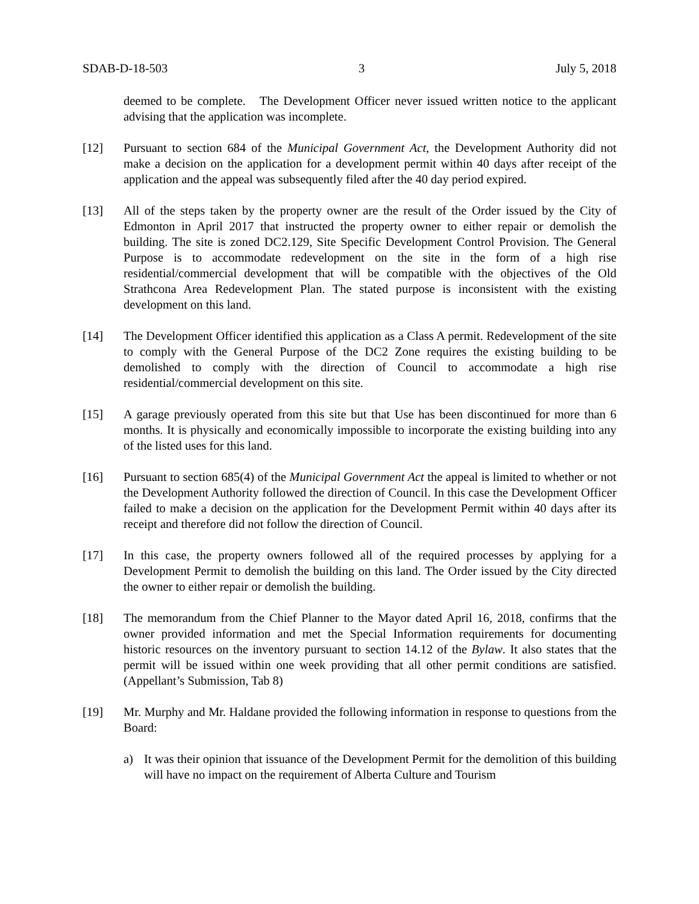SDAB-D-18-503 3 July 5, 2018
deemed to be complete. The Development Officer never issued written notice to the applicant advising that the application was incomplete.
[12] Pursuant to section 684 of the Municipal Government Act, the Development Authority did not make a decision on the application for a development permit within 40 days after receipt of the application and the appeal was subsequently filed after the 40 day period expired.
[13] All of the steps taken by the property owner are the result of the Order issued by the City of Edmonton in April 2017 that instructed the property owner to either repair or demolish the building. The site is zoned DC2.129, Site Specific Development Control Provision. The General Purpose is to accommodate redevelopment on the site in the form of a high rise residential/commercial development that will be compatible with the objectives of the Old Strathcona Area Redevelopment Plan. The stated purpose is inconsistent with the existing development on this land.
[14] The Development Officer identified this application as a Class A permit. Redevelopment of the site to comply with the General Purpose of the DC2 Zone requires the existing building to be demolished to comply with the direction of Council to accommodate a high rise residential/commercial development on this site.
[15] A garage previously operated from this site but that Use has been discontinued for more than 6 months. It is physically and economically impossible to incorporate the existing building into any of the listed uses for this land.
[16] Pursuant to section 685(4) of the Municipal Government Act the appeal is limited to whether or not the Development Authority followed the direction of Council. In this case the Development Officer failed to make a decision on the application for the Development Permit within 40 days after its receipt and therefore did not follow the direction of Council.
[17] In this case, the property owners followed all of the required processes by applying for a Development Permit to demolish the building on this land. The Order issued by the City directed the owner to either repair or demolish the building.
[18] The memorandum from the Chief Planner to the Mayor dated April 16, 2018, confirms that the owner provided information and met the Special Information requirements for documenting historic resources on the inventory pursuant to section 14.12 of the Bylaw. It also states that the permit will be issued within one week providing that all other permit conditions are satisfied. (Appellant’s Submission, Tab 8)
[19] Mr. Murphy and Mr. Haldane provided the following information in response to questions from the Board:
a) It was their opinion that issuance of the Development Permit for the demolition of this building will have no impact on the requirement of Alberta Culture and Tourism